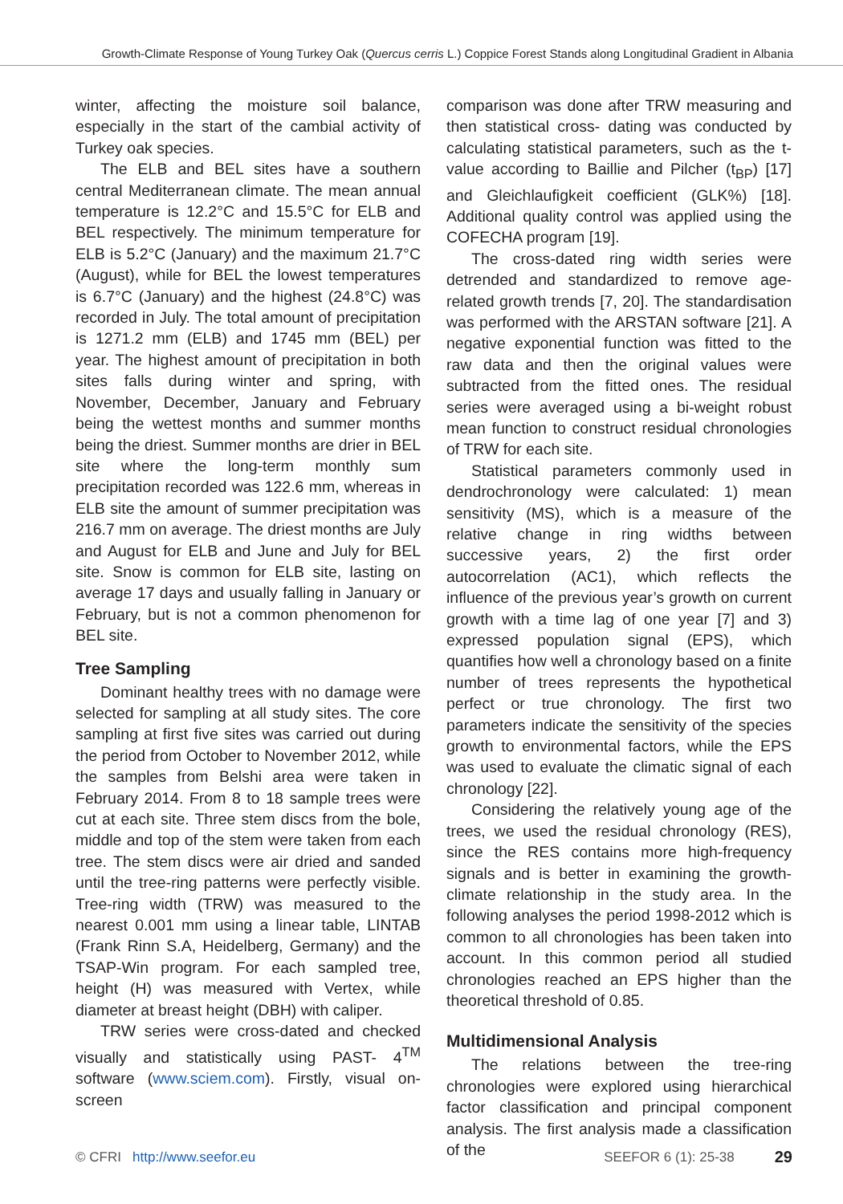Growth-Climate Response of Young Turkey Oak (Quercus cerris L.) Coppice Forest Stands along Longitudinal Gradient in Albania
winter, affecting the moisture soil balance, especially in the start of the cambial activity of Turkey oak species.
The ELB and BEL sites have a southern central Mediterranean climate. The mean annual temperature is 12.2°C and 15.5°C for ELB and BEL respectively. The minimum temperature for ELB is 5.2°C (January) and the maximum 21.7°C (August), while for BEL the lowest temperatures is 6.7°C (January) and the highest (24.8°C) was recorded in July. The total amount of precipitation is 1271.2 mm (ELB) and 1745 mm (BEL) per year. The highest amount of precipitation in both sites falls during winter and spring, with November, December, January and February being the wettest months and summer months being the driest. Summer months are drier in BEL site where the long-term monthly sum precipitation recorded was 122.6 mm, whereas in ELB site the amount of summer precipitation was 216.7 mm on average. The driest months are July and August for ELB and June and July for BEL site. Snow is common for ELB site, lasting on average 17 days and usually falling in January or February, but is not a common phenomenon for BEL site.
Tree Sampling
Dominant healthy trees with no damage were selected for sampling at all study sites. The core sampling at first five sites was carried out during the period from October to November 2012, while the samples from Belshi area were taken in February 2014. From 8 to 18 sample trees were cut at each site. Three stem discs from the bole, middle and top of the stem were taken from each tree. The stem discs were air dried and sanded until the tree-ring patterns were perfectly visible. Tree-ring width (TRW) was measured to the nearest 0.001 mm using a linear table, LINTAB (Frank Rinn S.A, Heidelberg, Germany) and the TSAP-Win program. For each sampled tree, height (H) was measured with Vertex, while diameter at breast height (DBH) with caliper.
TRW series were cross-dated and checked visually and statistically using PAST- 4<sup>TM</sup> software (www.sciem.com). Firstly, visual on-screen
comparison was done after TRW measuring and then statistical cross- dating was conducted by calculating statistical parameters, such as the t-value according to Baillie and Pilcher (t<sub>BP</sub>) [17] and Gleichlaufigkeit coefficient (GLK%) [18]. Additional quality control was applied using the COFECHA program [19].
The cross-dated ring width series were detrended and standardized to remove age-related growth trends [7, 20]. The standardisation was performed with the ARSTAN software [21]. A negative exponential function was fitted to the raw data and then the original values were subtracted from the fitted ones. The residual series were averaged using a bi-weight robust mean function to construct residual chronologies of TRW for each site.
Statistical parameters commonly used in dendrochronology were calculated: 1) mean sensitivity (MS), which is a measure of the relative change in ring widths between successive years, 2) the first order autocorrelation (AC1), which reflects the influence of the previous year’s growth on current growth with a time lag of one year [7] and 3) expressed population signal (EPS), which quantifies how well a chronology based on a finite number of trees represents the hypothetical perfect or true chronology. The first two parameters indicate the sensitivity of the species growth to environmental factors, while the EPS was used to evaluate the climatic signal of each chronology [22].
Considering the relatively young age of the trees, we used the residual chronology (RES), since the RES contains more high-frequency signals and is better in examining the growth-climate relationship in the study area. In the following analyses the period 1998-2012 which is common to all chronologies has been taken into account. In this common period all studied chronologies reached an EPS higher than the theoretical threshold of 0.85.
Multidimensional Analysis
The relations between the tree-ring chronologies were explored using hierarchical factor classification and principal component analysis. The first analysis made a classification of the
© CFRI http://www.seefor.eu SEEFOR 6 (1): 25-38 29